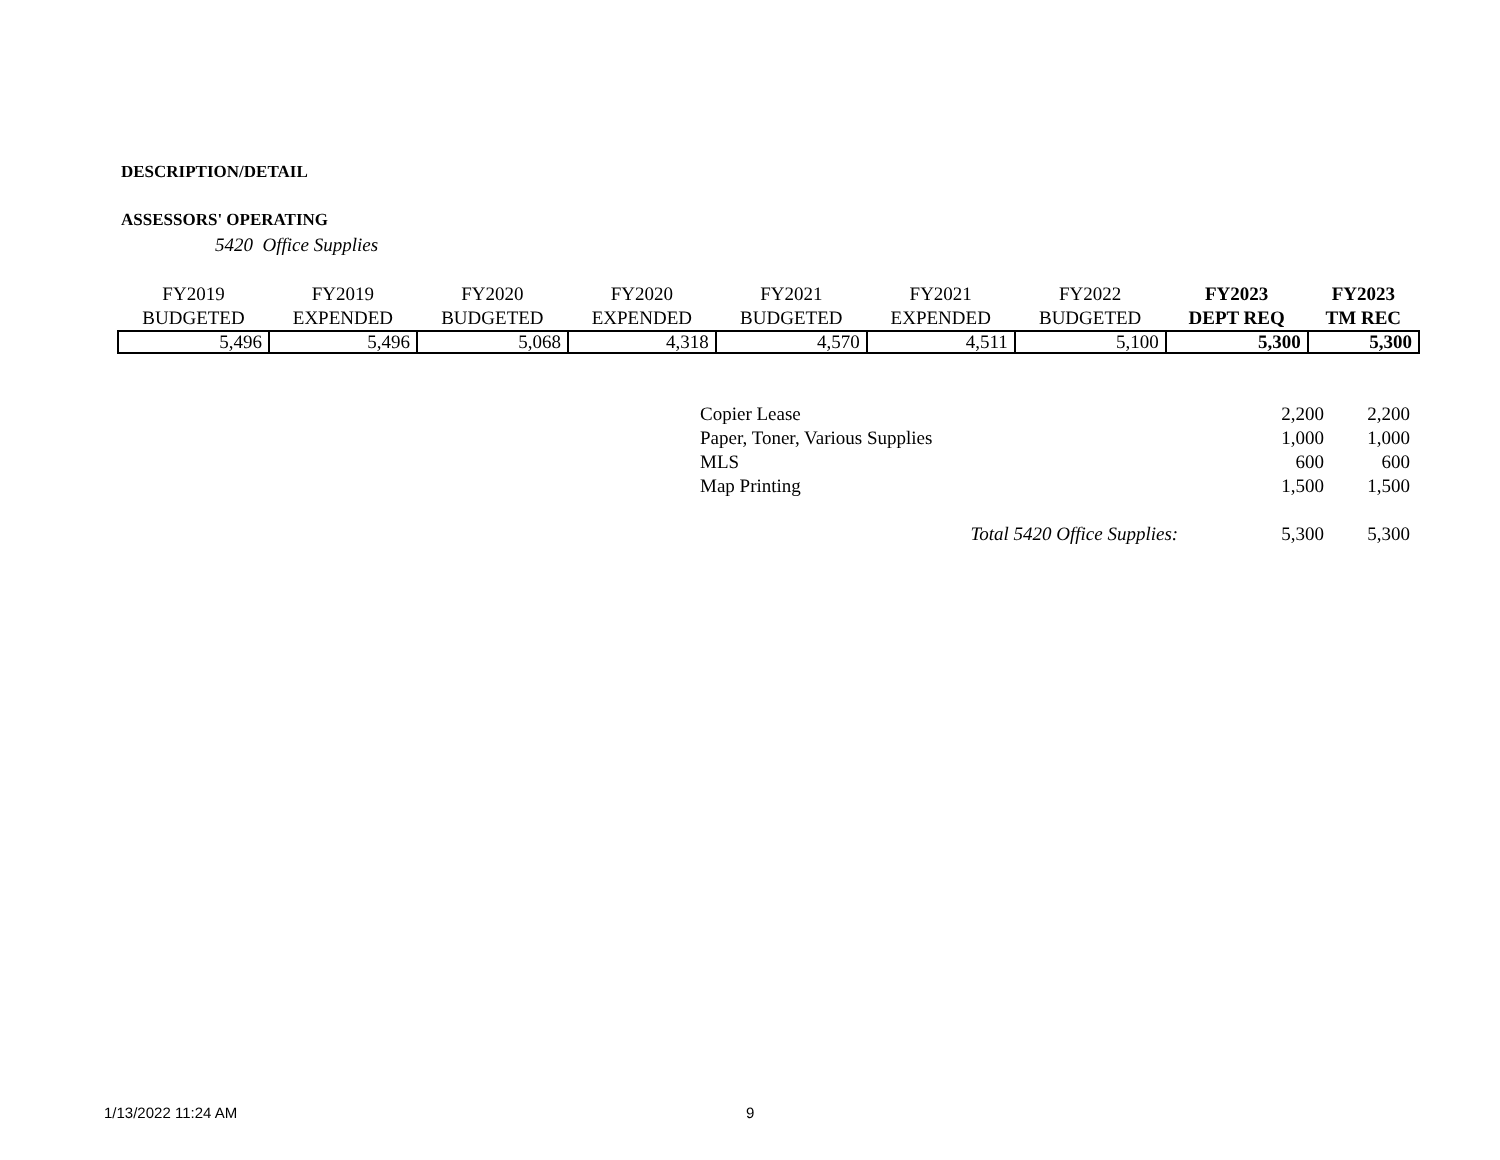DESCRIPTION/DETAIL
ASSESSORS' OPERATING
5420 Office Supplies
| FY2019 | FY2019 | FY2020 | FY2020 | FY2021 | FY2021 | FY2022 | FY2023 | FY2023 |
| --- | --- | --- | --- | --- | --- | --- | --- | --- |
| BUDGETED | EXPENDED | BUDGETED | EXPENDED | BUDGETED | EXPENDED | BUDGETED | DEPT REQ | TM REC |
| 5,496 | 5,496 | 5,068 | 4,318 | 4,570 | 4,511 | 5,100 | 5,300 | 5,300 |
| Copier Lease | 2,200 | 2,200 |
| Paper, Toner, Various Supplies | 1,000 | 1,000 |
| MLS | 600 | 600 |
| Map Printing | 1,500 | 1,500 |
| Total 5420 Office Supplies: | 5,300 | 5,300 |
1/13/2022 11:24 AM 9